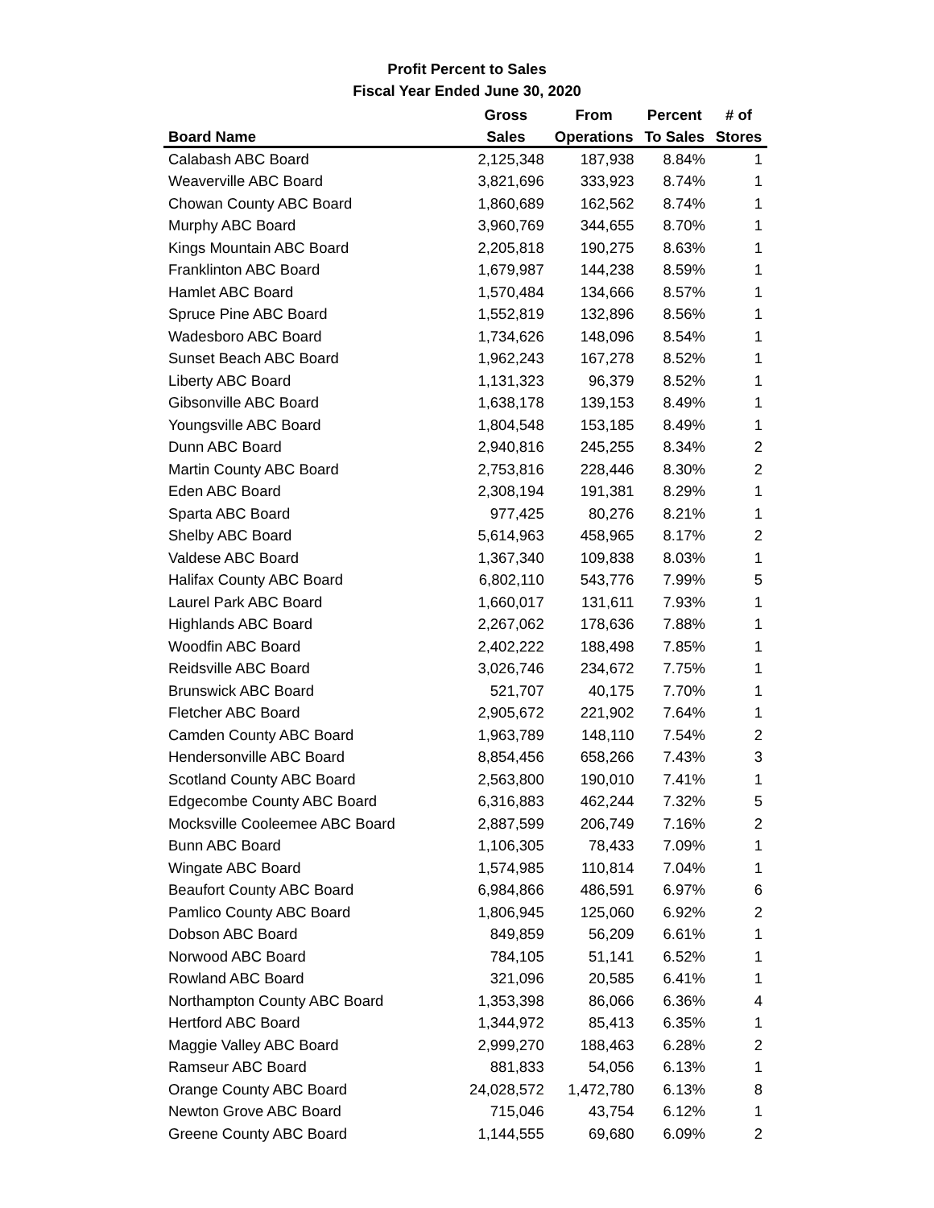Profit Percent to Sales
Fiscal Year Ended June 30, 2020
| | Gross | From | Percent | # of |
| --- | --- | --- | --- | --- |
| Board Name | Sales | Operations | To Sales | Stores |
| Calabash ABC Board | 2,125,348 | 187,938 | 8.84% | 1 |
| Weaverville ABC Board | 3,821,696 | 333,923 | 8.74% | 1 |
| Chowan County ABC Board | 1,860,689 | 162,562 | 8.74% | 1 |
| Murphy ABC Board | 3,960,769 | 344,655 | 8.70% | 1 |
| Kings Mountain ABC Board | 2,205,818 | 190,275 | 8.63% | 1 |
| Franklinton ABC Board | 1,679,987 | 144,238 | 8.59% | 1 |
| Hamlet ABC Board | 1,570,484 | 134,666 | 8.57% | 1 |
| Spruce Pine ABC Board | 1,552,819 | 132,896 | 8.56% | 1 |
| Wadesboro ABC Board | 1,734,626 | 148,096 | 8.54% | 1 |
| Sunset Beach ABC Board | 1,962,243 | 167,278 | 8.52% | 1 |
| Liberty ABC Board | 1,131,323 | 96,379 | 8.52% | 1 |
| Gibsonville ABC Board | 1,638,178 | 139,153 | 8.49% | 1 |
| Youngsville ABC Board | 1,804,548 | 153,185 | 8.49% | 1 |
| Dunn ABC Board | 2,940,816 | 245,255 | 8.34% | 2 |
| Martin County ABC Board | 2,753,816 | 228,446 | 8.30% | 2 |
| Eden ABC Board | 2,308,194 | 191,381 | 8.29% | 1 |
| Sparta ABC Board | 977,425 | 80,276 | 8.21% | 1 |
| Shelby ABC Board | 5,614,963 | 458,965 | 8.17% | 2 |
| Valdese ABC Board | 1,367,340 | 109,838 | 8.03% | 1 |
| Halifax County ABC Board | 6,802,110 | 543,776 | 7.99% | 5 |
| Laurel Park ABC Board | 1,660,017 | 131,611 | 7.93% | 1 |
| Highlands ABC Board | 2,267,062 | 178,636 | 7.88% | 1 |
| Woodfin ABC Board | 2,402,222 | 188,498 | 7.85% | 1 |
| Reidsville ABC Board | 3,026,746 | 234,672 | 7.75% | 1 |
| Brunswick ABC Board | 521,707 | 40,175 | 7.70% | 1 |
| Fletcher ABC Board | 2,905,672 | 221,902 | 7.64% | 1 |
| Camden County ABC Board | 1,963,789 | 148,110 | 7.54% | 2 |
| Hendersonville ABC Board | 8,854,456 | 658,266 | 7.43% | 3 |
| Scotland County ABC Board | 2,563,800 | 190,010 | 7.41% | 1 |
| Edgecombe County ABC Board | 6,316,883 | 462,244 | 7.32% | 5 |
| Mocksville Cooleemee ABC Board | 2,887,599 | 206,749 | 7.16% | 2 |
| Bunn ABC Board | 1,106,305 | 78,433 | 7.09% | 1 |
| Wingate ABC Board | 1,574,985 | 110,814 | 7.04% | 1 |
| Beaufort County ABC Board | 6,984,866 | 486,591 | 6.97% | 6 |
| Pamlico County ABC Board | 1,806,945 | 125,060 | 6.92% | 2 |
| Dobson ABC Board | 849,859 | 56,209 | 6.61% | 1 |
| Norwood ABC Board | 784,105 | 51,141 | 6.52% | 1 |
| Rowland ABC Board | 321,096 | 20,585 | 6.41% | 1 |
| Northampton County ABC Board | 1,353,398 | 86,066 | 6.36% | 4 |
| Hertford ABC Board | 1,344,972 | 85,413 | 6.35% | 1 |
| Maggie Valley ABC Board | 2,999,270 | 188,463 | 6.28% | 2 |
| Ramseur ABC Board | 881,833 | 54,056 | 6.13% | 1 |
| Orange County ABC Board | 24,028,572 | 1,472,780 | 6.13% | 8 |
| Newton Grove ABC Board | 715,046 | 43,754 | 6.12% | 1 |
| Greene County ABC Board | 1,144,555 | 69,680 | 6.09% | 2 |